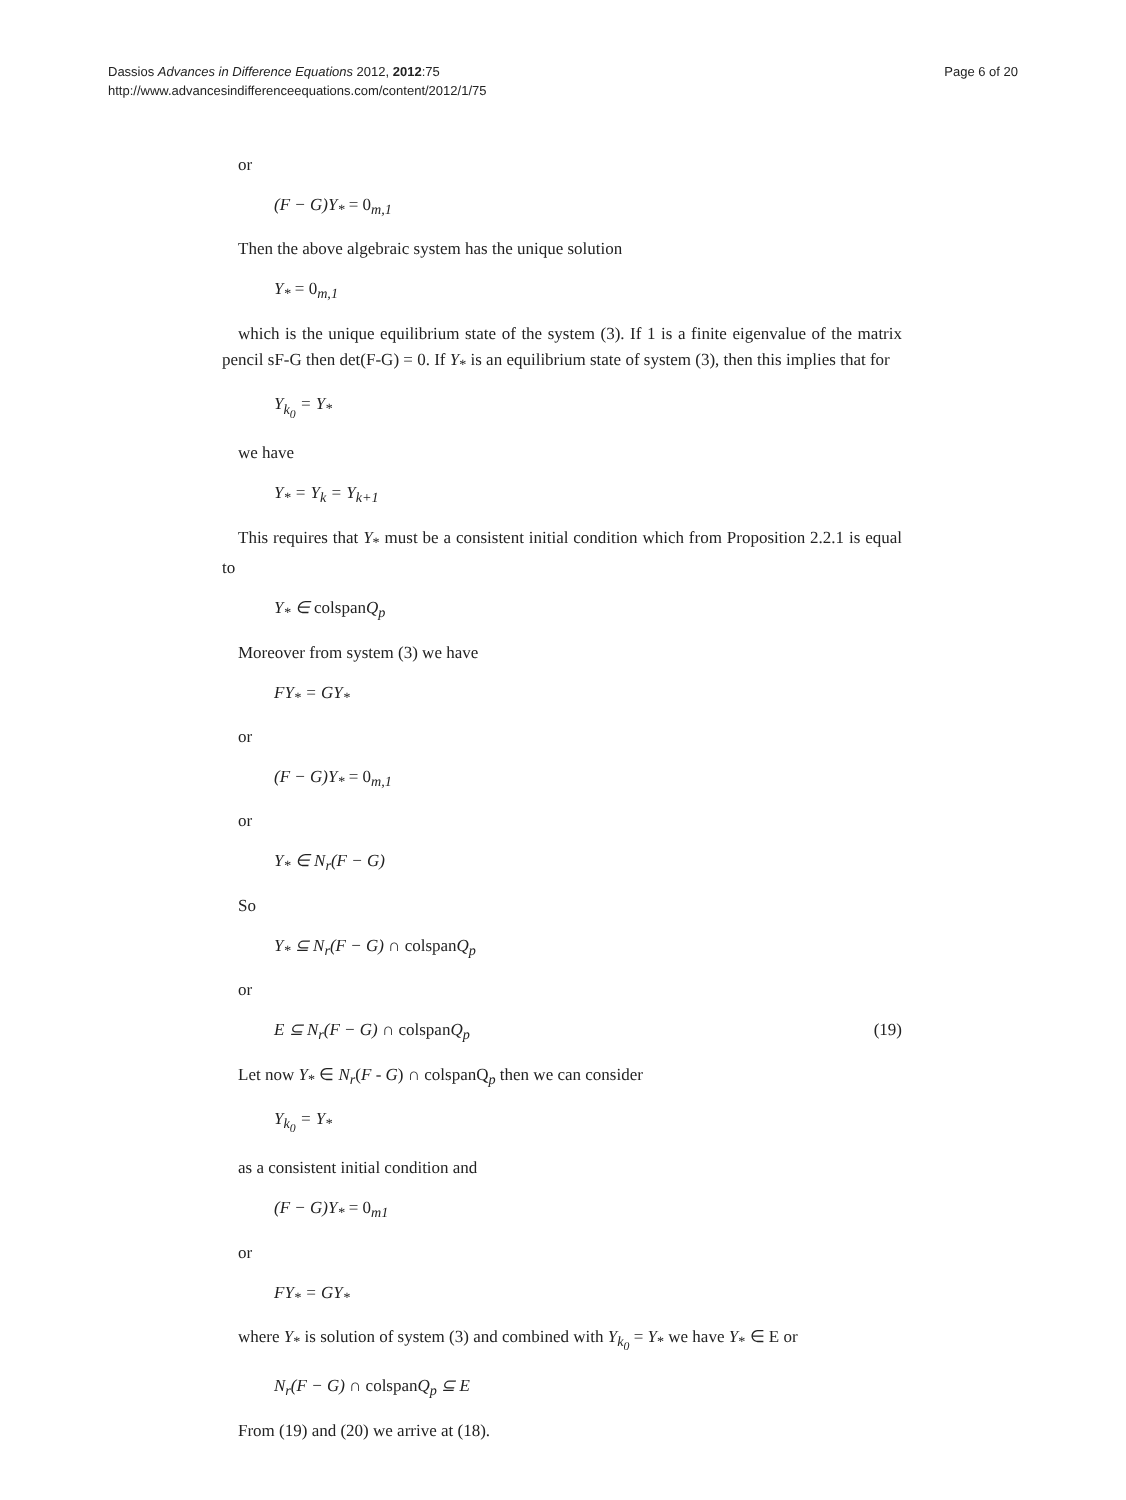Dassios Advances in Difference Equations 2012, 2012:75
http://www.advancesindifferenceequations.com/content/2012/1/75
Page 6 of 20
or
(F − G)Y<sub>*</sub> = 0<sub>m,1</sub>
Then the above algebraic system has the unique solution
Y<sub>*</sub> = 0<sub>m,1</sub>
which is the unique equilibrium state of the system (3). If 1 is a finite eigenvalue of the matrix pencil sF-G then det(F-G) = 0. If Y<sub>*</sub> is an equilibrium state of system (3), then this implies that for
Y<sub>k<sub>0</sub></sub> = Y<sub>*</sub>
we have
Y<sub>*</sub> = Y<sub>k</sub> = Y<sub>k+1</sub>
This requires that Y<sub>*</sub> must be a consistent initial condition which from Proposition 2.2.1 is equal to
Y<sub>*</sub> ∈ colspan Q<sub>p</sub>
Moreover from system (3) we have
FY<sub>*</sub> = GY<sub>*</sub>
or
(F − G)Y<sub>*</sub> = 0<sub>m,1</sub>
or
Y<sub>*</sub> ∈ N<sub>r</sub>(F − G)
So
Y<sub>*</sub> ⊆ N<sub>r</sub>(F − G) ∩ colspan Q<sub>p</sub>
or
E ⊆ N<sub>r</sub>(F − G) ∩ colspan Q<sub>p</sub> (19)
Let now Y<sub>*</sub> ∈ N<sub>r</sub>(F - G) ∩ colspanQ<sub>p</sub> then we can consider
Y<sub>k<sub>0</sub></sub> = Y<sub>*</sub>
as a consistent initial condition and
(F − G)Y<sub>*</sub> = 0<sub>m1</sub>
or
FY<sub>*</sub> = GY<sub>*</sub>
where Y<sub>*</sub> is solution of system (3) and combined with Y<sub>k<sub>0</sub></sub> = Y<sub>*</sub> we have Y<sub>*</sub> ∈ E or
N<sub>r</sub>(F − G) ∩ colspan Q<sub>p</sub> ⊆ E
From (19) and (20) we arrive at (18).